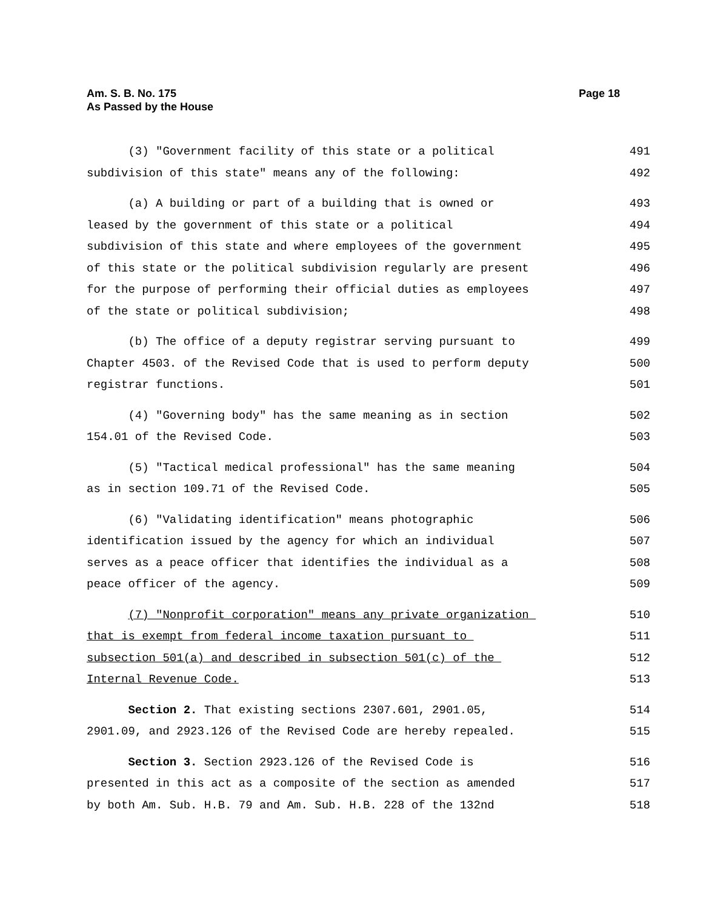Am. S. B. No. 175
As Passed by the House
Page 18
(3) "Government facility of this state or a political 491
subdivision of this state" means any of the following: 492
(a) A building or part of a building that is owned or 493
leased by the government of this state or a political 494
subdivision of this state and where employees of the government 495
of this state or the political subdivision regularly are present 496
for the purpose of performing their official duties as employees 497
of the state or political subdivision; 498
(b) The office of a deputy registrar serving pursuant to 499
Chapter 4503. of the Revised Code that is used to perform deputy 500
registrar functions. 501
(4) "Governing body" has the same meaning as in section 502
154.01 of the Revised Code. 503
(5) "Tactical medical professional" has the same meaning 504
as in section 109.71 of the Revised Code. 505
(6) "Validating identification" means photographic 506
identification issued by the agency for which an individual 507
serves as a peace officer that identifies the individual as a 508
peace officer of the agency. 509
(7) "Nonprofit corporation" means any private organization 510
that is exempt from federal income taxation pursuant to 511
subsection 501(a) and described in subsection 501(c) of the 512
Internal Revenue Code. 513
Section 2. That existing sections 2307.601, 2901.05, 514
2901.09, and 2923.126 of the Revised Code are hereby repealed. 515
Section 3. Section 2923.126 of the Revised Code is 516
presented in this act as a composite of the section as amended 517
by both Am. Sub. H.B. 79 and Am. Sub. H.B. 228 of the 132nd 518